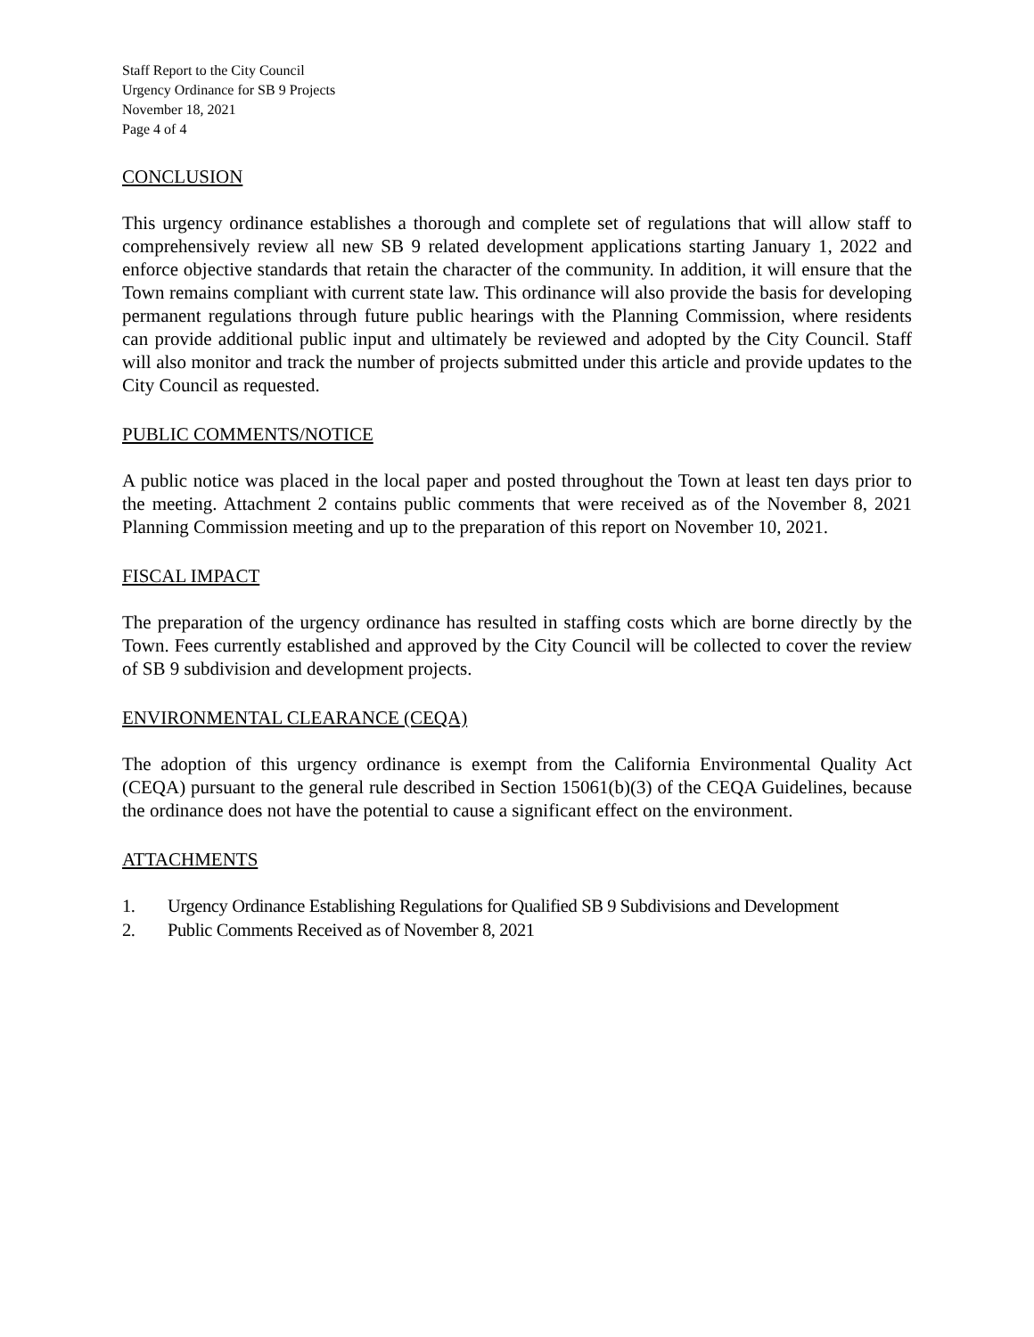Staff Report to the City Council
Urgency Ordinance for SB 9 Projects
November 18, 2021
Page 4 of 4
CONCLUSION
This urgency ordinance establishes a thorough and complete set of regulations that will allow staff to comprehensively review all new SB 9 related development applications starting January 1, 2022 and enforce objective standards that retain the character of the community. In addition, it will ensure that the Town remains compliant with current state law. This ordinance will also provide the basis for developing permanent regulations through future public hearings with the Planning Commission, where residents can provide additional public input and ultimately be reviewed and adopted by the City Council. Staff will also monitor and track the number of projects submitted under this article and provide updates to the City Council as requested.
PUBLIC COMMENTS/NOTICE
A public notice was placed in the local paper and posted throughout the Town at least ten days prior to the meeting. Attachment 2 contains public comments that were received as of the November 8, 2021 Planning Commission meeting and up to the preparation of this report on November 10, 2021.
FISCAL IMPACT
The preparation of the urgency ordinance has resulted in staffing costs which are borne directly by the Town. Fees currently established and approved by the City Council will be collected to cover the review of SB 9 subdivision and development projects.
ENVIRONMENTAL CLEARANCE (CEQA)
The adoption of this urgency ordinance is exempt from the California Environmental Quality Act (CEQA) pursuant to the general rule described in Section 15061(b)(3) of the CEQA Guidelines, because the ordinance does not have the potential to cause a significant effect on the environment.
ATTACHMENTS
1. Urgency Ordinance Establishing Regulations for Qualified SB 9 Subdivisions and Development
2. Public Comments Received as of November 8, 2021